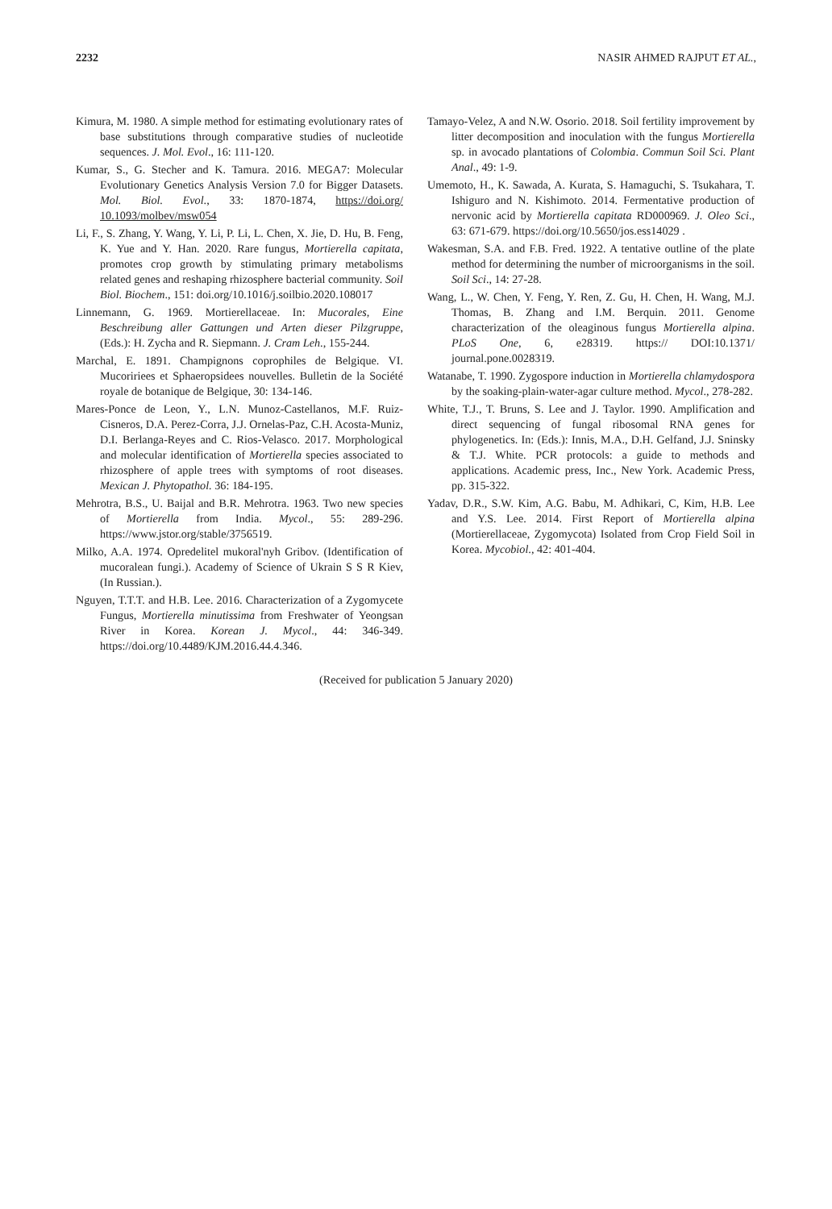2232 NASIR AHMED RAJPUT ET AL.,
Kimura, M. 1980. A simple method for estimating evolutionary rates of base substitutions through comparative studies of nucleotide sequences. J. Mol. Evol., 16: 111-120.
Kumar, S., G. Stecher and K. Tamura. 2016. MEGA7: Molecular Evolutionary Genetics Analysis Version 7.0 for Bigger Datasets. Mol. Biol. Evol., 33: 1870-1874, https://doi.org/ 10.1093/molbev/msw054
Li, F., S. Zhang, Y. Wang, Y. Li, P. Li, L. Chen, X. Jie, D. Hu, B. Feng, K. Yue and Y. Han. 2020. Rare fungus, Mortierella capitata, promotes crop growth by stimulating primary metabolisms related genes and reshaping rhizosphere bacterial community. Soil Biol. Biochem., 151: doi.org/10.1016/j.soilbio.2020.108017
Linnemann, G. 1969. Mortierellaceae. In: Mucorales, Eine Beschreibung aller Gattungen und Arten dieser Pilzgruppe, (Eds.): H. Zycha and R. Siepmann. J. Cram Leh., 155-244.
Marchal, E. 1891. Champignons coprophiles de Belgique. VI. Mucoririees et Sphaeropsidees nouvelles. Bulletin de la Société royale de botanique de Belgique, 30: 134-146.
Mares-Ponce de Leon, Y., L.N. Munoz-Castellanos, M.F. Ruiz-Cisneros, D.A. Perez-Corra, J.J. Ornelas-Paz, C.H. Acosta-Muniz, D.I. Berlanga-Reyes and C. Rios-Velasco. 2017. Morphological and molecular identification of Mortierella species associated to rhizosphere of apple trees with symptoms of root diseases. Mexican J. Phytopathol. 36: 184-195.
Mehrotra, B.S., U. Baijal and B.R. Mehrotra. 1963. Two new species of Mortierella from India. Mycol., 55: 289-296. https://www.jstor.org/stable/3756519.
Milko, A.A. 1974. Opredelitel mukoral'nyh Gribov. (Identification of mucoralean fungi.). Academy of Science of Ukrain S S R Kiev, (In Russian.).
Nguyen, T.T.T. and H.B. Lee. 2016. Characterization of a Zygomycete Fungus, Mortierella minutissima from Freshwater of Yeongsan River in Korea. Korean J. Mycol., 44: 346-349. https://doi.org/10.4489/KJM.2016.44.4.346.
Tamayo-Velez, A and N.W. Osorio. 2018. Soil fertility improvement by litter decomposition and inoculation with the fungus Mortierella sp. in avocado plantations of Colombia. Commun Soil Sci. Plant Anal., 49: 1-9.
Umemoto, H., K. Sawada, A. Kurata, S. Hamaguchi, S. Tsukahara, T. Ishiguro and N. Kishimoto. 2014. Fermentative production of nervonic acid by Mortierella capitata RD000969. J. Oleo Sci., 63: 671-679. https://doi.org/10.5650/jos.ess14029 .
Wakesman, S.A. and F.B. Fred. 1922. A tentative outline of the plate method for determining the number of microorganisms in the soil. Soil Sci., 14: 27-28.
Wang, L., W. Chen, Y. Feng, Y. Ren, Z. Gu, H. Chen, H. Wang, M.J. Thomas, B. Zhang and I.M. Berquin. 2011. Genome characterization of the oleaginous fungus Mortierella alpina. PLoS One, 6, e28319. https:// DOI:10.1371/ journal.pone.0028319.
Watanabe, T. 1990. Zygospore induction in Mortierella chlamydospora by the soaking-plain-water-agar culture method. Mycol., 278-282.
White, T.J., T. Bruns, S. Lee and J. Taylor. 1990. Amplification and direct sequencing of fungal ribosomal RNA genes for phylogenetics. In: (Eds.): Innis, M.A., D.H. Gelfand, J.J. Sninsky & T.J. White. PCR protocols: a guide to methods and applications. Academic press, Inc., New York. Academic Press, pp. 315-322.
Yadav, D.R., S.W. Kim, A.G. Babu, M. Adhikari, C, Kim, H.B. Lee and Y.S. Lee. 2014. First Report of Mortierella alpina (Mortierellaceae, Zygomycota) Isolated from Crop Field Soil in Korea. Mycobiol., 42: 401-404.
(Received for publication 5 January 2020)